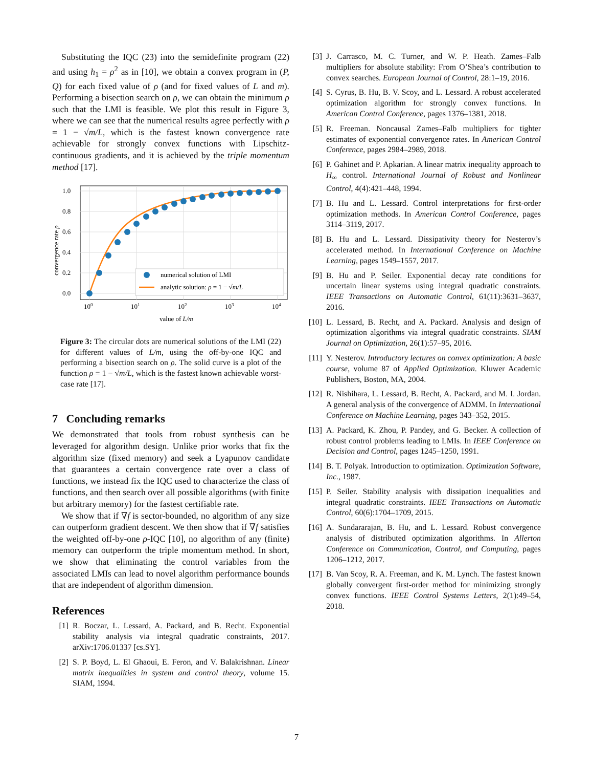Substituting the IQC (23) into the semidefinite program (22) and using h<sub>1</sub> = ρ<sup>2</sup> as in [10], we obtain a convex program in (P, Q) for each fixed value of ρ (and for fixed values of L and m). Performing a bisection search on ρ, we can obtain the minimum ρ such that the LMI is feasible. We plot this result in Figure 3, where we can see that the numerical results agree perfectly with ρ = 1 − √m/L, which is the fastest known convergence rate achievable for strongly convex functions with Lipschitz-continuous gradients, and it is achieved by the triple momentum method [17].
0.0
0.2
0.4
0.6
0.8
1.0
100
101
102
103
104
value of L/m
convergence rate ρ
numerical solution of LMI
analytic solution: ρ = 1 − √m/L
Figure 3: The circular dots are numerical solutions of the LMI (22) for different values of L/m, using the off-by-one IQC and performing a bisection search on ρ. The solid curve is a plot of the function ρ = 1 − √m/L, which is the fastest known achievable worst-case rate [17].
7 Concluding remarks
We demonstrated that tools from robust synthesis can be leveraged for algorithm design. Unlike prior works that fix the algorithm size (fixed memory) and seek a Lyapunov candidate that guarantees a certain convergence rate over a class of functions, we instead fix the IQC used to characterize the class of functions, and then search over all possible algorithms (with finite but arbitrary memory) for the fastest certifiable rate.
We show that if ∇f is sector-bounded, no algorithm of any size can outperform gradient descent. We then show that if ∇f satisfies the weighted off-by-one ρ-IQC [10], no algorithm of any (finite) memory can outperform the triple momentum method. In short, we show that eliminating the control variables from the associated LMIs can lead to novel algorithm performance bounds that are independent of algorithm dimension.
References
[1] R. Boczar, L. Lessard, A. Packard, and B. Recht. Exponential stability analysis via integral quadratic constraints, 2017. arXiv:1706.01337 [cs.SY].
[2] S. P. Boyd, L. El Ghaoui, E. Feron, and V. Balakrishnan. Linear matrix inequalities in system and control theory, volume 15. SIAM, 1994.
[3] J. Carrasco, M. C. Turner, and W. P. Heath. Zames–Falb multipliers for absolute stability: From O’Shea’s contribution to convex searches. European Journal of Control, 28:1–19, 2016.
[4] S. Cyrus, B. Hu, B. V. Scoy, and L. Lessard. A robust accelerated optimization algorithm for strongly convex functions. In American Control Conference, pages 1376–1381, 2018.
[5] R. Freeman. Noncausal Zames–Falb multipliers for tighter estimates of exponential convergence rates. In American Control Conference, pages 2984–2989, 2018.
[6] P. Gahinet and P. Apkarian. A linear matrix inequality approach to H<sub>∞</sub> control. International Journal of Robust and Nonlinear Control, 4(4):421–448, 1994.
[7] B. Hu and L. Lessard. Control interpretations for first-order optimization methods. In American Control Conference, pages 3114–3119, 2017.
[8] B. Hu and L. Lessard. Dissipativity theory for Nesterov’s accelerated method. In International Conference on Machine Learning, pages 1549–1557, 2017.
[9] B. Hu and P. Seiler. Exponential decay rate conditions for uncertain linear systems using integral quadratic constraints. IEEE Transactions on Automatic Control, 61(11):3631–3637, 2016.
[10] L. Lessard, B. Recht, and A. Packard. Analysis and design of optimization algorithms via integral quadratic constraints. SIAM Journal on Optimization, 26(1):57–95, 2016.
[11] Y. Nesterov. Introductory lectures on convex optimization: A basic course, volume 87 of Applied Optimization. Kluwer Academic Publishers, Boston, MA, 2004.
[12] R. Nishihara, L. Lessard, B. Recht, A. Packard, and M. I. Jordan. A general analysis of the convergence of ADMM. In International Conference on Machine Learning, pages 343–352, 2015.
[13] A. Packard, K. Zhou, P. Pandey, and G. Becker. A collection of robust control problems leading to LMIs. In IEEE Conference on Decision and Control, pages 1245–1250, 1991.
[14] B. T. Polyak. Introduction to optimization. Optimization Software, Inc., 1987.
[15] P. Seiler. Stability analysis with dissipation inequalities and integral quadratic constraints. IEEE Transactions on Automatic Control, 60(6):1704–1709, 2015.
[16] A. Sundararajan, B. Hu, and L. Lessard. Robust convergence analysis of distributed optimization algorithms. In Allerton Conference on Communication, Control, and Computing, pages 1206–1212, 2017.
[17] B. Van Scoy, R. A. Freeman, and K. M. Lynch. The fastest known globally convergent first-order method for minimizing strongly convex functions. IEEE Control Systems Letters, 2(1):49–54, 2018.
7